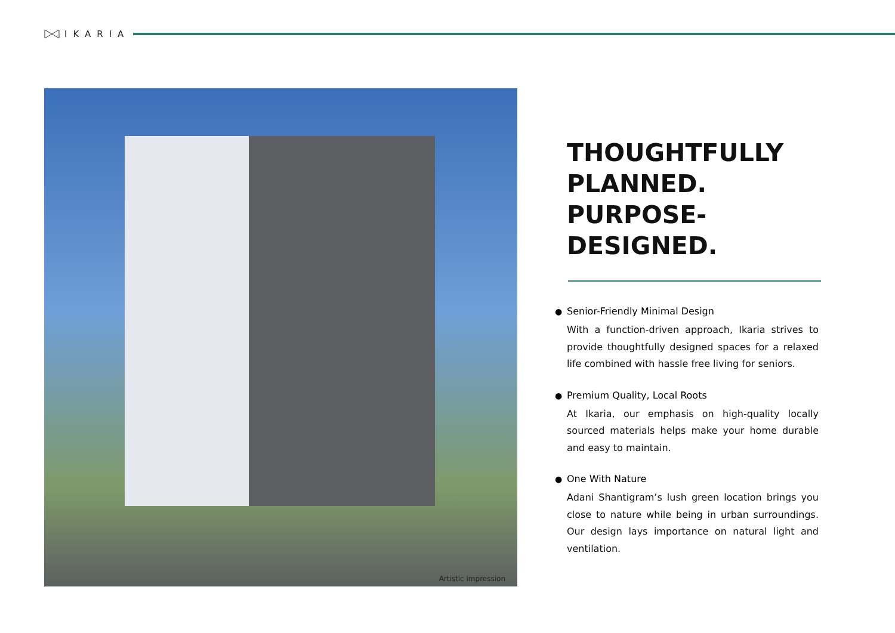IKARIA
Artistic impression
THOUGHTFULLY PLANNED. PURPOSE-DESIGNED.
●
Senior-Friendly Minimal Design
With a function-driven approach, Ikaria strives to provide thoughtfully designed spaces for a relaxed life combined with hassle free living for seniors.
●
Premium Quality, Local Roots
At Ikaria, our emphasis on high-quality locally sourced materials helps make your home durable and easy to maintain.
●
One With Nature
Adani Shantigram’s lush green location brings you close to nature while being in urban surroundings. Our design lays importance on natural light and ventilation.